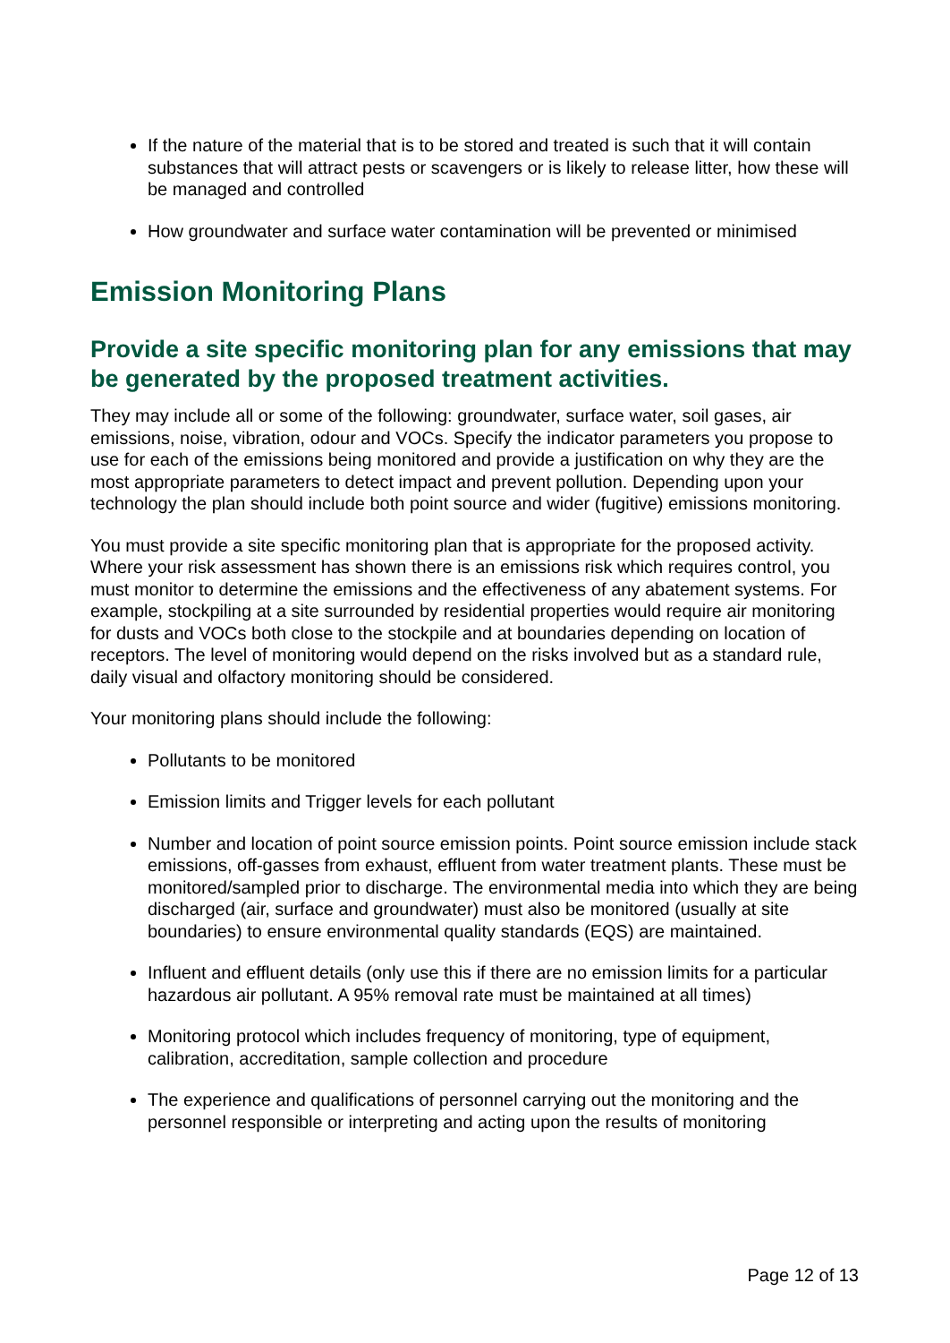If the nature of the material that is to be stored and treated is such that it will contain substances that will attract pests or scavengers or is likely to release litter, how these will be managed and controlled
How groundwater and surface water contamination will be prevented or minimised
Emission Monitoring Plans
Provide a site specific monitoring plan for any emissions that may be generated by the proposed treatment activities.
They may include all or some of the following: groundwater, surface water, soil gases, air emissions, noise, vibration, odour and VOCs. Specify the indicator parameters you propose to use for each of the emissions being monitored and provide a justification on why they are the most appropriate parameters to detect impact and prevent pollution. Depending upon your technology the plan should include both point source and wider (fugitive) emissions monitoring.
You must provide a site specific monitoring plan that is appropriate for the proposed activity. Where your risk assessment has shown there is an emissions risk which requires control, you must monitor to determine the emissions and the effectiveness of any abatement systems. For example, stockpiling at a site surrounded by residential properties would require air monitoring for dusts and VOCs both close to the stockpile and at boundaries depending on location of receptors. The level of monitoring would depend on the risks involved but as a standard rule, daily visual and olfactory monitoring should be considered.
Your monitoring plans should include the following:
Pollutants to be monitored
Emission limits and Trigger levels for each pollutant
Number and location of point source emission points. Point source emission include stack emissions, off-gasses from exhaust, effluent from water treatment plants. These must be monitored/sampled prior to discharge. The environmental media into which they are being discharged (air, surface and groundwater) must also be monitored (usually at site boundaries) to ensure environmental quality standards (EQS) are maintained.
Influent and effluent details (only use this if there are no emission limits for a particular hazardous air pollutant. A 95% removal rate must be maintained at all times)
Monitoring protocol which includes frequency of monitoring, type of equipment, calibration, accreditation, sample collection and procedure
The experience and qualifications of personnel carrying out the monitoring and the personnel responsible or interpreting and acting upon the results of monitoring
Page 12 of 13